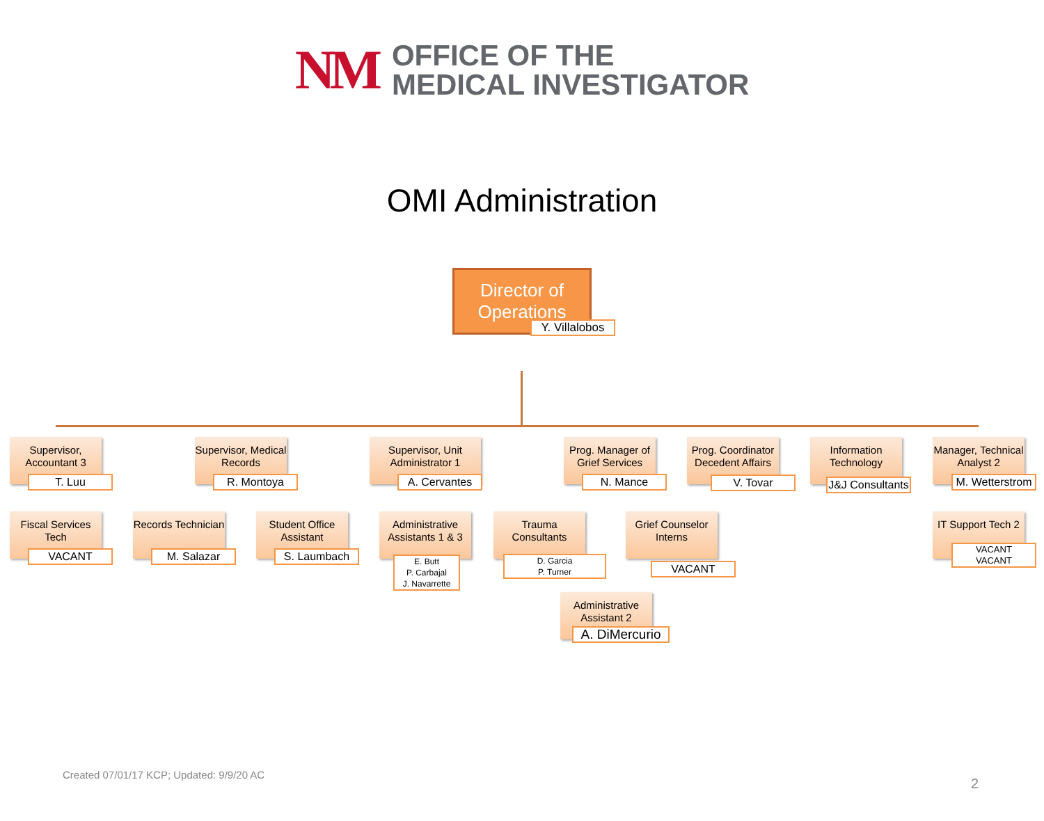NM
OFFICE OF THE
MEDICAL INVESTIGATOR
OMI Administration
Director of Operations
Y. Villalobos
Supervisor, Accountant 3
T. Luu
Fiscal Services Tech
VACANT
Supervisor, Medical Records
R. Montoya
Records Technician
M. Salazar
Student Office Assistant
S. Laumbach
Supervisor, Unit Administrator 1
A. Cervantes
Administrative Assistants 1 & 3
E. Butt
P. Carbajal
J. Navarrette
Prog. Manager of Grief Services
N. Mance
Trauma Consultants
D. Garcia
P. Turner
Grief Counselor Interns
VACANT
Administrative Assistant 2
A. DiMercurio
Prog. Coordinator Decedent Affairs
V. Tovar
Information Technology
J&J Consultants
Manager, Technical Analyst 2
M. Wetterstrom
IT Support Tech 2
VACANT
VACANT
Created 07/01/17 KCP; Updated: 9/9/20 AC
2